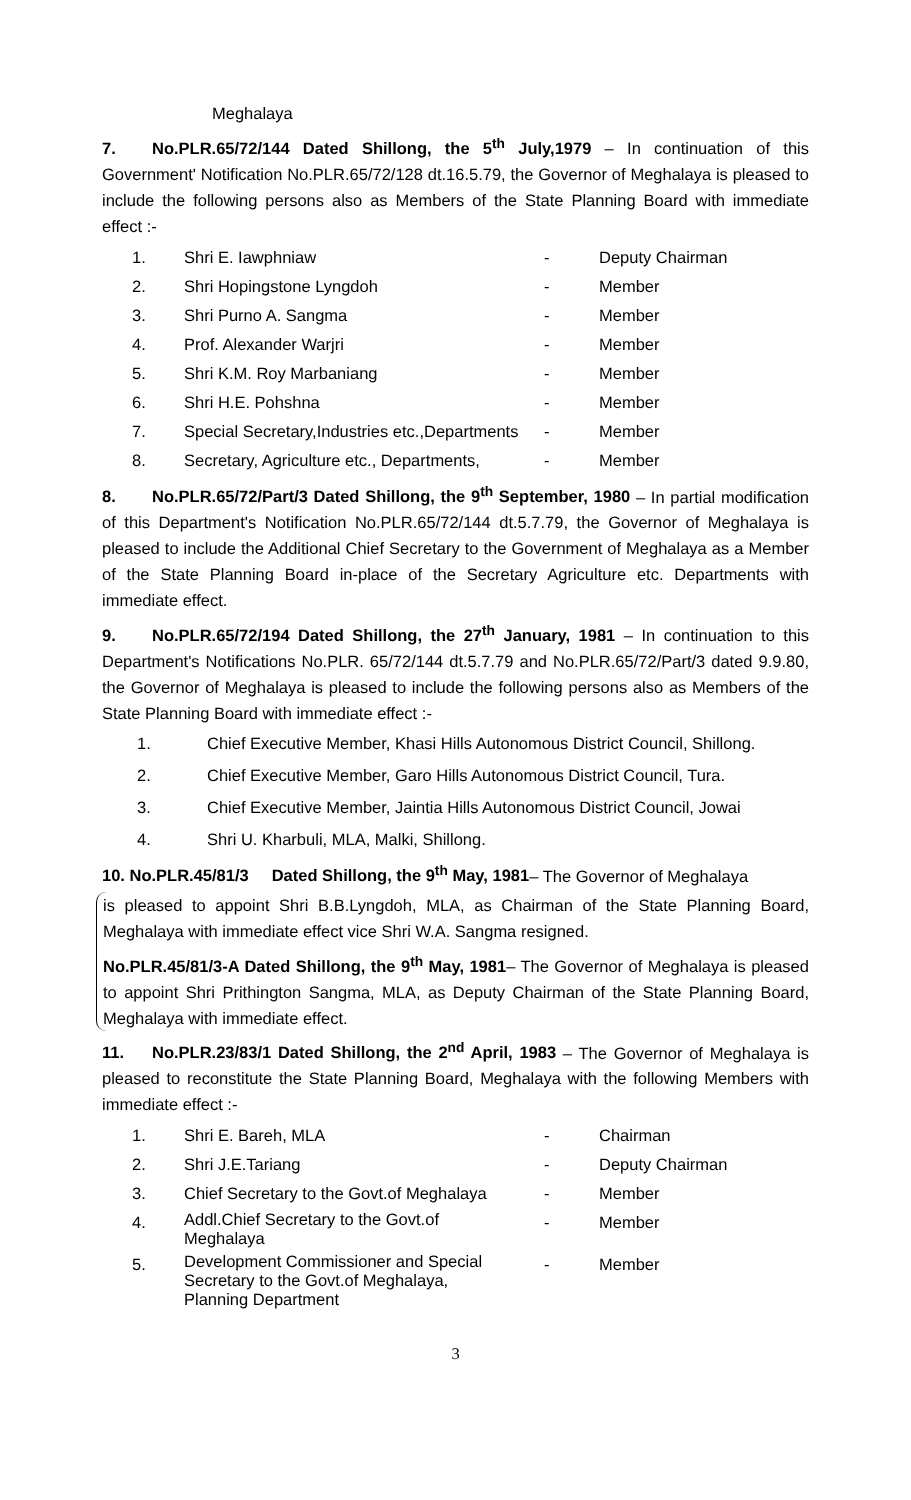Meghalaya
7. No.PLR.65/72/144 Dated Shillong, the 5<sup>th</sup> July,1979 – In continuation of this Government' Notification No.PLR.65/72/128 dt.16.5.79, the Governor of Meghalaya is pleased to include the following persons also as Members of the State Planning Board with immediate effect :-
| 1. | Shri E. Iawphniaw | - | Deputy Chairman |
| 2. | Shri Hopingstone Lyngdoh | - | Member |
| 3. | Shri Purno A. Sangma | - | Member |
| 4. | Prof. Alexander Warjri | - | Member |
| 5. | Shri K.M. Roy Marbaniang | - | Member |
| 6. | Shri H.E. Pohshna | - | Member |
| 7. | Special Secretary,Industries etc.,Departments | - | Member |
| 8. | Secretary, Agriculture etc., Departments, | - | Member |
8. No.PLR.65/72/Part/3 Dated Shillong, the 9<sup>th</sup> September, 1980 – In partial modification of this Department's Notification No.PLR.65/72/144 dt.5.7.79, the Governor of Meghalaya is pleased to include the Additional Chief Secretary to the Government of Meghalaya as a Member of the State Planning Board in-place of the Secretary Agriculture etc. Departments with immediate effect.
9. No.PLR.65/72/194 Dated Shillong, the 27<sup>th</sup> January, 1981 – In continuation to this Department's Notifications No.PLR. 65/72/144 dt.5.7.79 and No.PLR.65/72/Part/3 dated 9.9.80, the Governor of Meghalaya is pleased to include the following persons also as Members of the State Planning Board with immediate effect :-
1. Chief Executive Member, Khasi Hills Autonomous District Council, Shillong.
2. Chief Executive Member, Garo Hills Autonomous District Council, Tura.
3. Chief Executive Member, Jaintia Hills Autonomous District Council, Jowai
4. Shri U. Kharbuli, MLA, Malki, Shillong.
10. No.PLR.45/81/3 Dated Shillong, the 9<sup>th</sup> May, 1981– The Governor of Meghalaya
is pleased to appoint Shri B.B.Lyngdoh, MLA, as Chairman of the State Planning Board, Meghalaya with immediate effect vice Shri W.A. Sangma resigned.
No.PLR.45/81/3-A Dated Shillong, the 9<sup>th</sup> May, 1981– The Governor of Meghalaya is pleased to appoint Shri Prithington Sangma, MLA, as Deputy Chairman of the State Planning Board, Meghalaya with immediate effect.
11. No.PLR.23/83/1 Dated Shillong, the 2<sup>nd</sup> April, 1983 – The Governor of Meghalaya is pleased to reconstitute the State Planning Board, Meghalaya with the following Members with immediate effect :-
| 1. | Shri E. Bareh, MLA | - | Chairman |
| 2. | Shri J.E.Tariang | - | Deputy Chairman |
| 3. | Chief Secretary to the Govt.of Meghalaya | - | Member |
| 4. | Addl.Chief Secretary to the Govt.of Meghalaya | - | Member |
| 5. | Development Commissioner and Special Secretary to the Govt.of Meghalaya, Planning Department | - | Member |
3